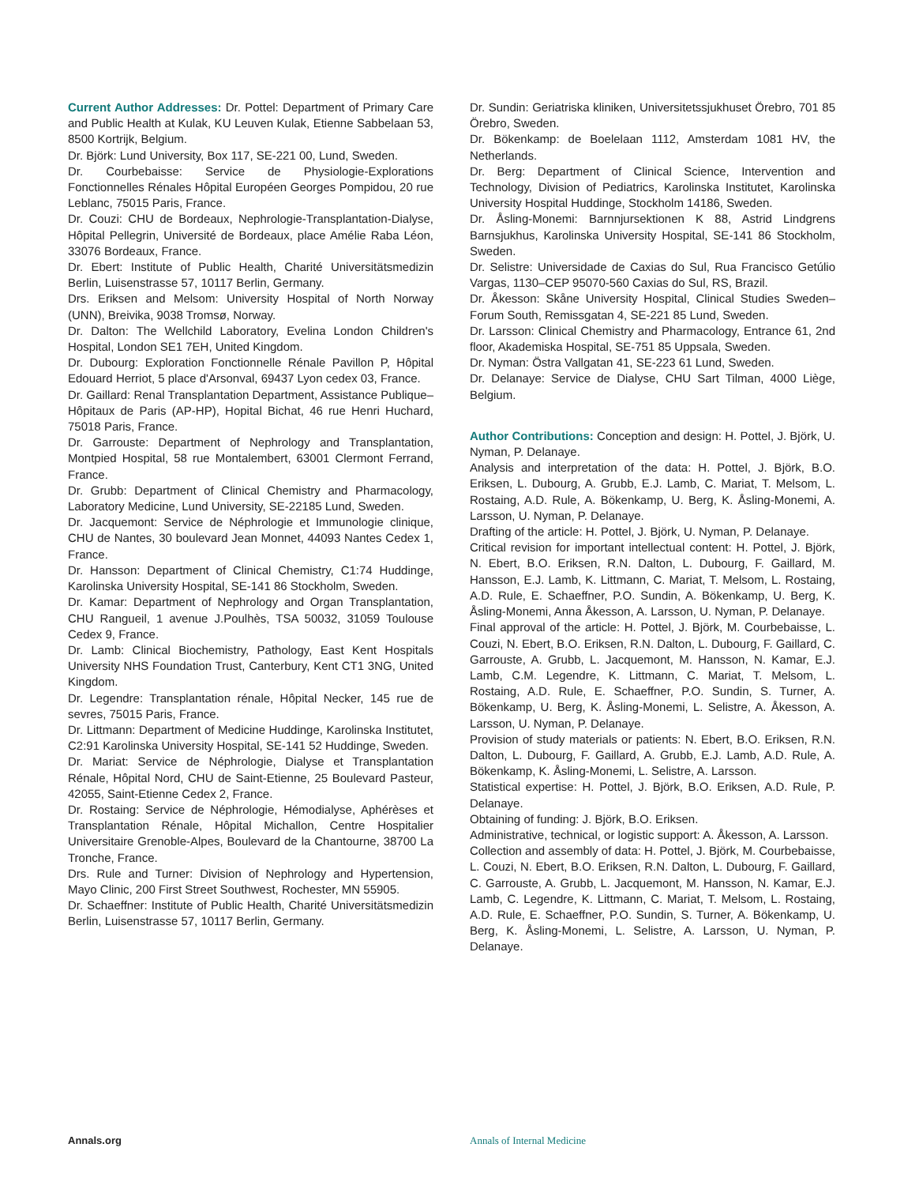Current Author Addresses: Dr. Pottel: Department of Primary Care and Public Health at Kulak, KU Leuven Kulak, Etienne Sabbelaan 53, 8500 Kortrijk, Belgium.
Dr. Björk: Lund University, Box 117, SE-221 00, Lund, Sweden.
Dr. Courbebaisse: Service de Physiologie-Explorations Fonctionnelles Rénales Hôpital Européen Georges Pompidou, 20 rue Leblanc, 75015 Paris, France.
Dr. Couzi: CHU de Bordeaux, Nephrologie-Transplantation-Dialyse, Hôpital Pellegrin, Université de Bordeaux, place Amélie Raba Léon, 33076 Bordeaux, France.
Dr. Ebert: Institute of Public Health, Charité Universitätsmedizin Berlin, Luisenstrasse 57, 10117 Berlin, Germany.
Drs. Eriksen and Melsom: University Hospital of North Norway (UNN), Breivika, 9038 Tromsø, Norway.
Dr. Dalton: The Wellchild Laboratory, Evelina London Children's Hospital, London SE1 7EH, United Kingdom.
Dr. Dubourg: Exploration Fonctionnelle Rénale Pavillon P, Hôpital Edouard Herriot, 5 place d'Arsonval, 69437 Lyon cedex 03, France.
Dr. Gaillard: Renal Transplantation Department, Assistance Publique–Hôpitaux de Paris (AP-HP), Hopital Bichat, 46 rue Henri Huchard, 75018 Paris, France.
Dr. Garrouste: Department of Nephrology and Transplantation, Montpied Hospital, 58 rue Montalembert, 63001 Clermont Ferrand, France.
Dr. Grubb: Department of Clinical Chemistry and Pharmacology, Laboratory Medicine, Lund University, SE-22185 Lund, Sweden.
Dr. Jacquemont: Service de Néphrologie et Immunologie clinique, CHU de Nantes, 30 boulevard Jean Monnet, 44093 Nantes Cedex 1, France.
Dr. Hansson: Department of Clinical Chemistry, C1:74 Huddinge, Karolinska University Hospital, SE-141 86 Stockholm, Sweden.
Dr. Kamar: Department of Nephrology and Organ Transplantation, CHU Rangueil, 1 avenue J.Poulhès, TSA 50032, 31059 Toulouse Cedex 9, France.
Dr. Lamb: Clinical Biochemistry, Pathology, East Kent Hospitals University NHS Foundation Trust, Canterbury, Kent CT1 3NG, United Kingdom.
Dr. Legendre: Transplantation rénale, Hôpital Necker, 145 rue de sevres, 75015 Paris, France.
Dr. Littmann: Department of Medicine Huddinge, Karolinska Institutet, C2:91 Karolinska University Hospital, SE-141 52 Huddinge, Sweden.
Dr. Mariat: Service de Néphrologie, Dialyse et Transplantation Rénale, Hôpital Nord, CHU de Saint-Etienne, 25 Boulevard Pasteur, 42055, Saint-Etienne Cedex 2, France.
Dr. Rostaing: Service de Néphrologie, Hémodialyse, Aphérèses et Transplantation Rénale, Hôpital Michallon, Centre Hospitalier Universitaire Grenoble-Alpes, Boulevard de la Chantourne, 38700 La Tronche, France.
Drs. Rule and Turner: Division of Nephrology and Hypertension, Mayo Clinic, 200 First Street Southwest, Rochester, MN 55905.
Dr. Schaeffner: Institute of Public Health, Charité Universitätsmedizin Berlin, Luisenstrasse 57, 10117 Berlin, Germany.
Dr. Sundin: Geriatriska kliniken, Universitetssjukhuset Örebro, 701 85 Örebro, Sweden.
Dr. Bökenkamp: de Boelelaan 1112, Amsterdam 1081 HV, the Netherlands.
Dr. Berg: Department of Clinical Science, Intervention and Technology, Division of Pediatrics, Karolinska Institutet, Karolinska University Hospital Huddinge, Stockholm 14186, Sweden.
Dr. Åsling-Monemi: Barnnjursektionen K 88, Astrid Lindgrens Barnsjukhus, Karolinska University Hospital, SE-141 86 Stockholm, Sweden.
Dr. Selistre: Universidade de Caxias do Sul, Rua Francisco Getúlio Vargas, 1130–CEP 95070-560 Caxias do Sul, RS, Brazil.
Dr. Åkesson: Skåne University Hospital, Clinical Studies Sweden–Forum South, Remissgatan 4, SE-221 85 Lund, Sweden.
Dr. Larsson: Clinical Chemistry and Pharmacology, Entrance 61, 2nd floor, Akademiska Hospital, SE-751 85 Uppsala, Sweden.
Dr. Nyman: Östra Vallgatan 41, SE-223 61 Lund, Sweden.
Dr. Delanaye: Service de Dialyse, CHU Sart Tilman, 4000 Liège, Belgium.
Author Contributions: Conception and design: H. Pottel, J. Björk, U. Nyman, P. Delanaye.
Analysis and interpretation of the data: H. Pottel, J. Björk, B.O. Eriksen, L. Dubourg, A. Grubb, E.J. Lamb, C. Mariat, T. Melsom, L. Rostaing, A.D. Rule, A. Bökenkamp, U. Berg, K. Åsling-Monemi, A. Larsson, U. Nyman, P. Delanaye.
Drafting of the article: H. Pottel, J. Björk, U. Nyman, P. Delanaye.
Critical revision for important intellectual content: H. Pottel, J. Björk, N. Ebert, B.O. Eriksen, R.N. Dalton, L. Dubourg, F. Gaillard, M. Hansson, E.J. Lamb, K. Littmann, C. Mariat, T. Melsom, L. Rostaing, A.D. Rule, E. Schaeffner, P.O. Sundin, A. Bökenkamp, U. Berg, K. Åsling-Monemi, Anna Åkesson, A. Larsson, U. Nyman, P. Delanaye.
Final approval of the article: H. Pottel, J. Björk, M. Courbebaisse, L. Couzi, N. Ebert, B.O. Eriksen, R.N. Dalton, L. Dubourg, F. Gaillard, C. Garrouste, A. Grubb, L. Jacquemont, M. Hansson, N. Kamar, E.J. Lamb, C.M. Legendre, K. Littmann, C. Mariat, T. Melsom, L. Rostaing, A.D. Rule, E. Schaeffner, P.O. Sundin, S. Turner, A. Bökenkamp, U. Berg, K. Åsling-Monemi, L. Selistre, A. Åkesson, A. Larsson, U. Nyman, P. Delanaye.
Provision of study materials or patients: N. Ebert, B.O. Eriksen, R.N. Dalton, L. Dubourg, F. Gaillard, A. Grubb, E.J. Lamb, A.D. Rule, A. Bökenkamp, K. Åsling-Monemi, L. Selistre, A. Larsson.
Statistical expertise: H. Pottel, J. Björk, B.O. Eriksen, A.D. Rule, P. Delanaye.
Obtaining of funding: J. Björk, B.O. Eriksen.
Administrative, technical, or logistic support: A. Åkesson, A. Larsson.
Collection and assembly of data: H. Pottel, J. Björk, M. Courbebaisse, L. Couzi, N. Ebert, B.O. Eriksen, R.N. Dalton, L. Dubourg, F. Gaillard, C. Garrouste, A. Grubb, L. Jacquemont, M. Hansson, N. Kamar, E.J. Lamb, C. Legendre, K. Littmann, C. Mariat, T. Melsom, L. Rostaing, A.D. Rule, E. Schaeffner, P.O. Sundin, S. Turner, A. Bökenkamp, U. Berg, K. Åsling-Monemi, L. Selistre, A. Larsson, U. Nyman, P. Delanaye.
Annals.org Annals of Internal Medicine